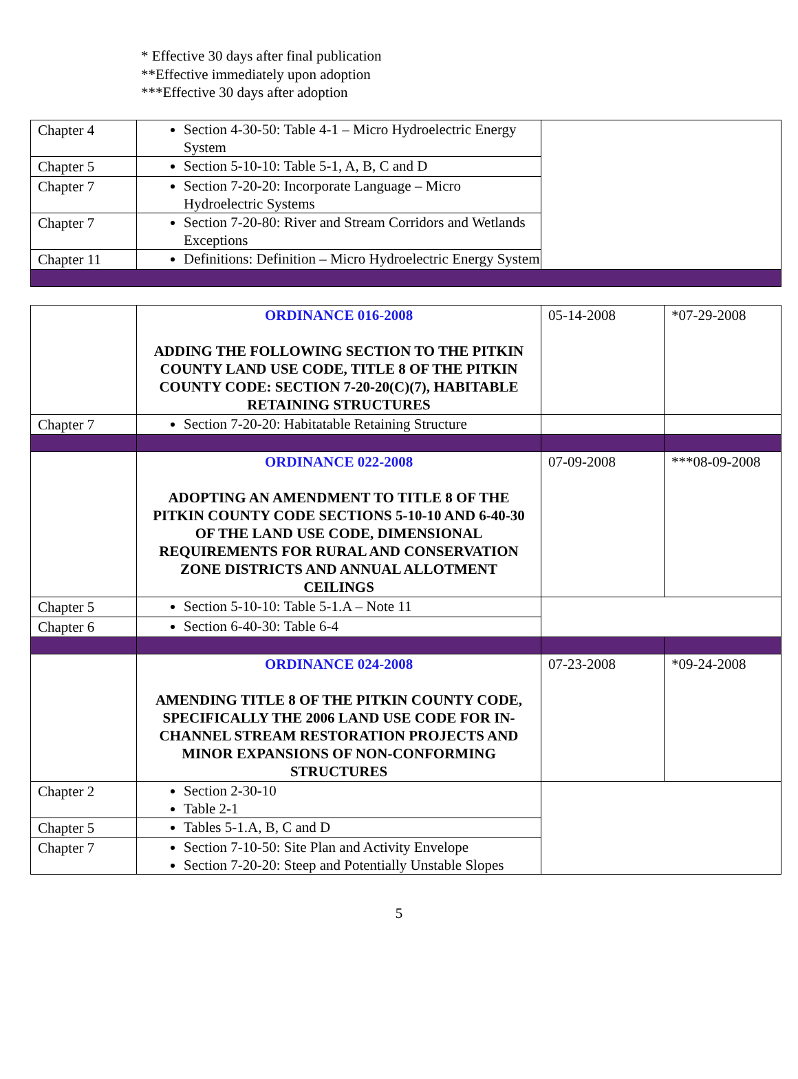* Effective 30 days after final publication
**Effective immediately upon adoption
***Effective 30 days after adoption
| Chapter 4 | Section 4-30-50: Table 4-1 – Micro Hydroelectric Energy System | |
| Chapter 5 | Section 5-10-10: Table 5-1, A, B, C and D | |
| Chapter 7 | Section 7-20-20: Incorporate Language – Micro Hydroelectric Systems | |
| Chapter 7 | Section 7-20-80: River and Stream Corridors and Wetlands Exceptions | |
| Chapter 11 | Definitions: Definition – Micro Hydroelectric Energy System | |
| | ORDINANCE 016-2008 ADDING THE FOLLOWING SECTION TO THE PITKIN COUNTY LAND USE CODE, TITLE 8 OF THE PITKIN COUNTY CODE: SECTION 7-20-20(C)(7), HABITABLE RETAINING STRUCTURES | 05-14-2008 | *07-29-2008 |
| Chapter 7 | Section 7-20-20: Habitatable Retaining Structure | | |
| | ORDINANCE 022-2008 ADOPTING AN AMENDMENT TO TITLE 8 OF THE PITKIN COUNTY CODE SECTIONS 5-10-10 AND 6-40-30 OF THE LAND USE CODE, DIMENSIONAL REQUIREMENTS FOR RURAL AND CONSERVATION ZONE DISTRICTS AND ANNUAL ALLOTMENT CEILINGS | 07-09-2008 | ***08-09-2008 |
| Chapter 5 | Section 5-10-10: Table 5-1.A – Note 11 | | |
| Chapter 6 | Section 6-40-30: Table 6-4 | | |
| | ORDINANCE 024-2008 AMENDING TITLE 8 OF THE PITKIN COUNTY CODE, SPECIFICALLY THE 2006 LAND USE CODE FOR IN-CHANNEL STREAM RESTORATION PROJECTS AND MINOR EXPANSIONS OF NON-CONFORMING STRUCTURES | 07-23-2008 | *09-24-2008 |
| Chapter 2 | Section 2-30-10 Table 2-1 | | |
| Chapter 5 | Tables 5-1.A, B, C and D | | |
| Chapter 7 | Section 7-10-50: Site Plan and Activity Envelope Section 7-20-20: Steep and Potentially Unstable Slopes | | |
5